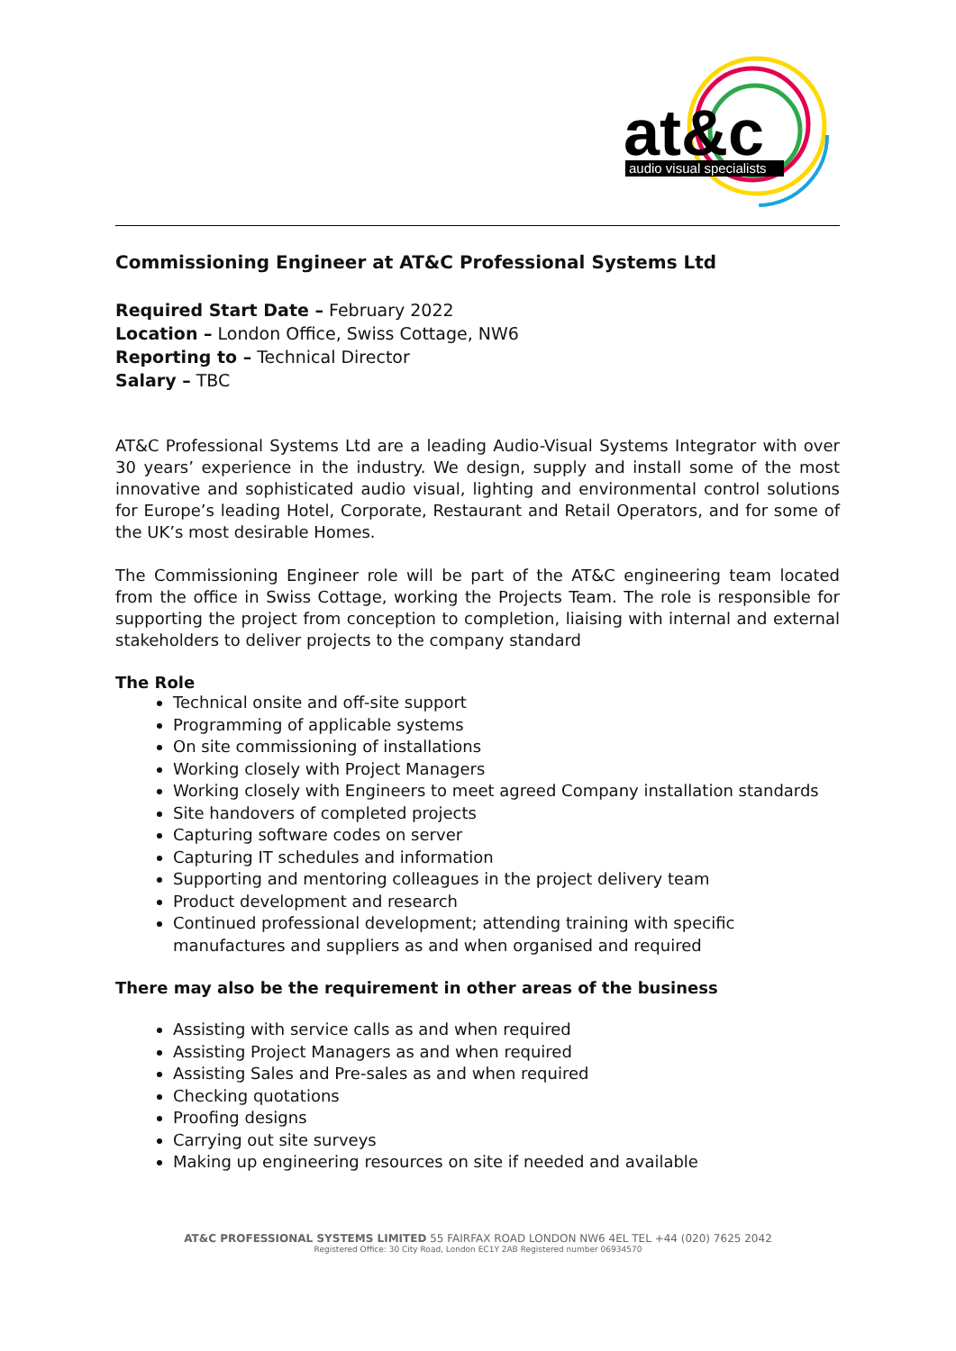at&c
audio visual specialists
Commissioning Engineer at AT&C Professional Systems Ltd
Required Start Date – February 2022
Location – London Office, Swiss Cottage, NW6
Reporting to – Technical Director
Salary – TBC
AT&C Professional Systems Ltd are a leading Audio-Visual Systems Integrator with over 30 years’ experience in the industry. We design, supply and install some of the most innovative and sophisticated audio visual, lighting and environmental control solutions for Europe’s leading Hotel, Corporate, Restaurant and Retail Operators, and for some of the UK’s most desirable Homes.
The Commissioning Engineer role will be part of the AT&C engineering team located from the office in Swiss Cottage, working the Projects Team. The role is responsible for supporting the project from conception to completion, liaising with internal and external stakeholders to deliver projects to the company standard
The Role
Technical onsite and off-site support
Programming of applicable systems
On site commissioning of installations
Working closely with Project Managers
Working closely with Engineers to meet agreed Company installation standards
Site handovers of completed projects
Capturing software codes on server
Capturing IT schedules and information
Supporting and mentoring colleagues in the project delivery team
Product development and research
Continued professional development; attending training with specific manufactures and suppliers as and when organised and required
There may also be the requirement in other areas of the business
Assisting with service calls as and when required
Assisting Project Managers as and when required
Assisting Sales and Pre-sales as and when required
Checking quotations
Proofing designs
Carrying out site surveys
Making up engineering resources on site if needed and available
AT&C PROFESSIONAL SYSTEMS LIMITED 55 FAIRFAX ROAD LONDON NW6 4EL TEL +44 (020) 7625 2042
Registered Office: 30 City Road, London EC1Y 2AB Registered number 06934570